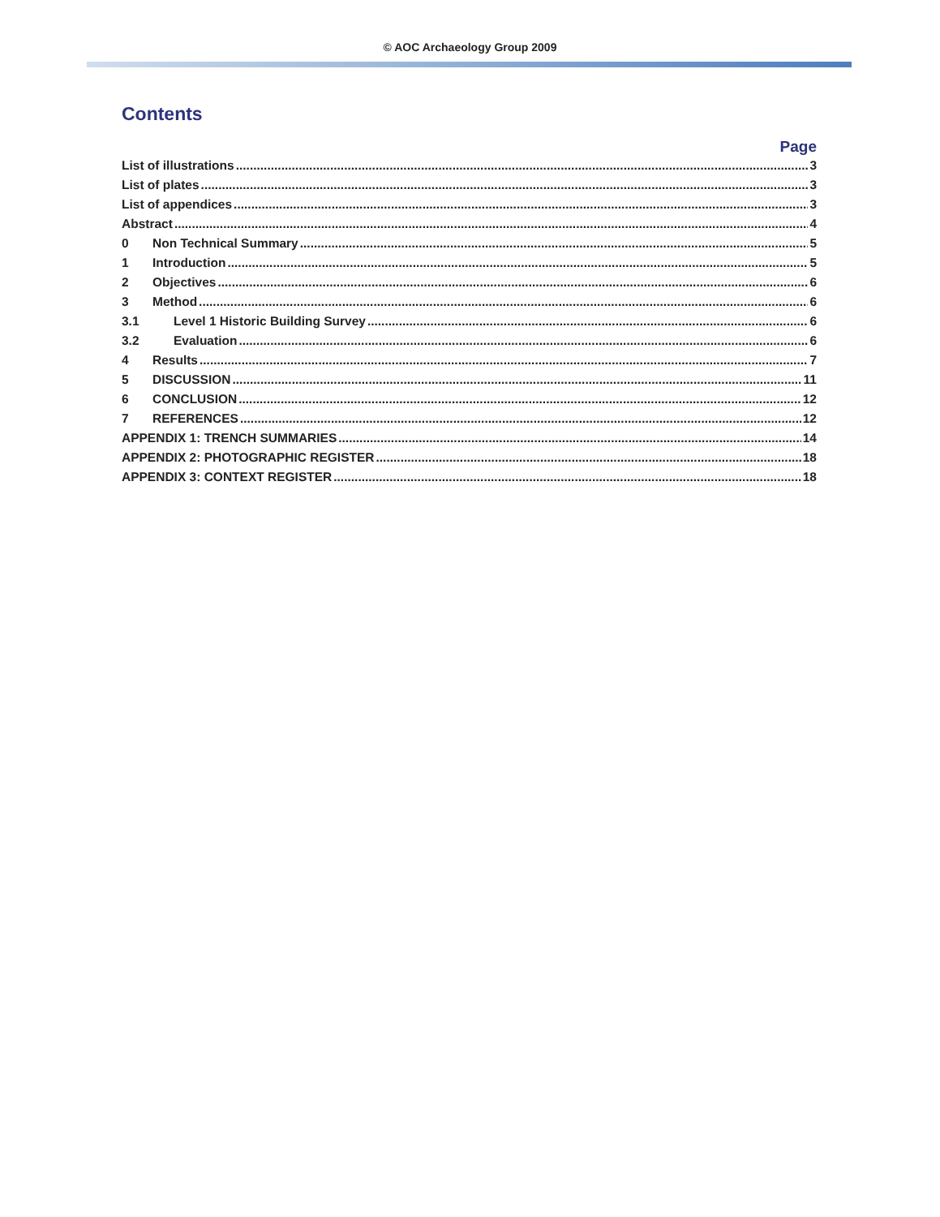© AOC Archaeology Group 2009
Contents
Page
List of illustrations 3
List of plates 3
List of appendices 3
Abstract 4
0 Non Technical Summary 5
1 Introduction 5
2 Objectives 6
3 Method 6
3.1 Level 1 Historic Building Survey 6
3.2 Evaluation 6
4 Results 7
5 DISCUSSION 11
6 CONCLUSION 12
7 REFERENCES 12
APPENDIX 1: TRENCH SUMMARIES 14
APPENDIX 2: PHOTOGRAPHIC REGISTER 18
APPENDIX 3: CONTEXT REGISTER 18